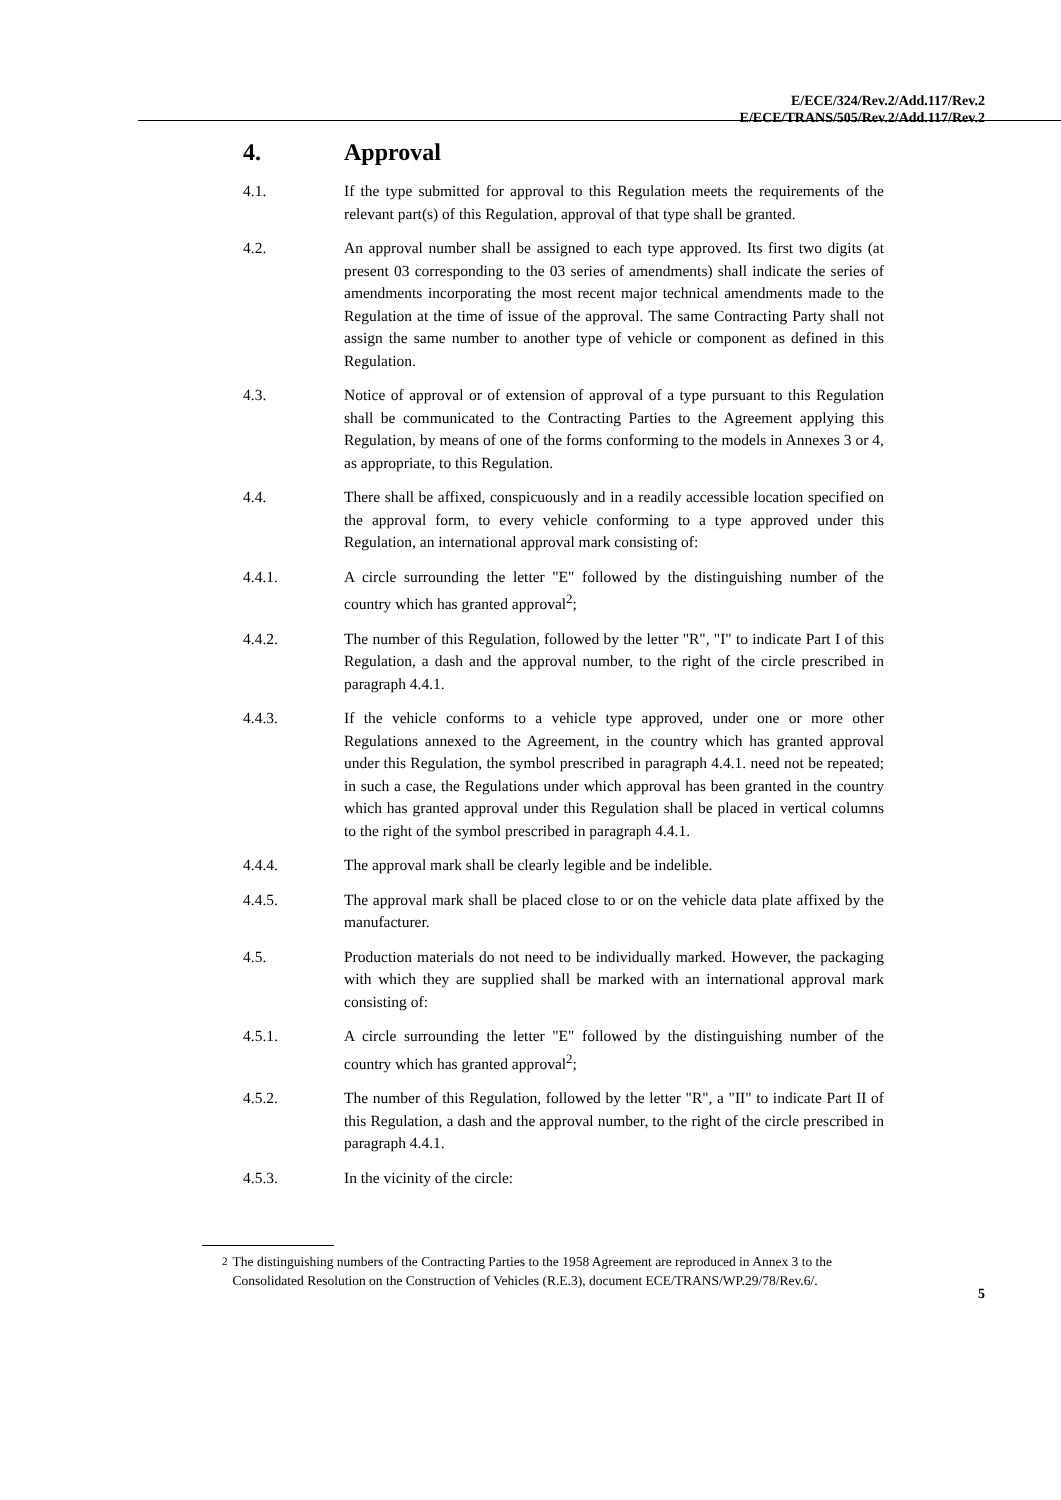E/ECE/324/Rev.2/Add.117/Rev.2
E/ECE/TRANS/505/Rev.2/Add.117/Rev.2
4. Approval
4.1. If the type submitted for approval to this Regulation meets the requirements of the relevant part(s) of this Regulation, approval of that type shall be granted.
4.2. An approval number shall be assigned to each type approved. Its first two digits (at present 03 corresponding to the 03 series of amendments) shall indicate the series of amendments incorporating the most recent major technical amendments made to the Regulation at the time of issue of the approval. The same Contracting Party shall not assign the same number to another type of vehicle or component as defined in this Regulation.
4.3. Notice of approval or of extension of approval of a type pursuant to this Regulation shall be communicated to the Contracting Parties to the Agreement applying this Regulation, by means of one of the forms conforming to the models in Annexes 3 or 4, as appropriate, to this Regulation.
4.4. There shall be affixed, conspicuously and in a readily accessible location specified on the approval form, to every vehicle conforming to a type approved under this Regulation, an international approval mark consisting of:
4.4.1. A circle surrounding the letter "E" followed by the distinguishing number of the country which has granted approval<sup>2</sup>;
4.4.2. The number of this Regulation, followed by the letter "R", "I" to indicate Part I of this Regulation, a dash and the approval number, to the right of the circle prescribed in paragraph 4.4.1.
4.4.3. If the vehicle conforms to a vehicle type approved, under one or more other Regulations annexed to the Agreement, in the country which has granted approval under this Regulation, the symbol prescribed in paragraph 4.4.1. need not be repeated; in such a case, the Regulations under which approval has been granted in the country which has granted approval under this Regulation shall be placed in vertical columns to the right of the symbol prescribed in paragraph 4.4.1.
4.4.4. The approval mark shall be clearly legible and be indelible.
4.4.5. The approval mark shall be placed close to or on the vehicle data plate affixed by the manufacturer.
4.5. Production materials do not need to be individually marked. However, the packaging with which they are supplied shall be marked with an international approval mark consisting of:
4.5.1. A circle surrounding the letter "E" followed by the distinguishing number of the country which has granted approval<sup>2</sup>;
4.5.2. The number of this Regulation, followed by the letter "R", a "II" to indicate Part II of this Regulation, a dash and the approval number, to the right of the circle prescribed in paragraph 4.4.1.
4.5.3. In the vicinity of the circle:
<sup>2</sup> The distinguishing numbers of the Contracting Parties to the 1958 Agreement are reproduced in Annex 3 to the Consolidated Resolution on the Construction of Vehicles (R.E.3), document ECE/TRANS/WP.29/78/Rev.6/.
5